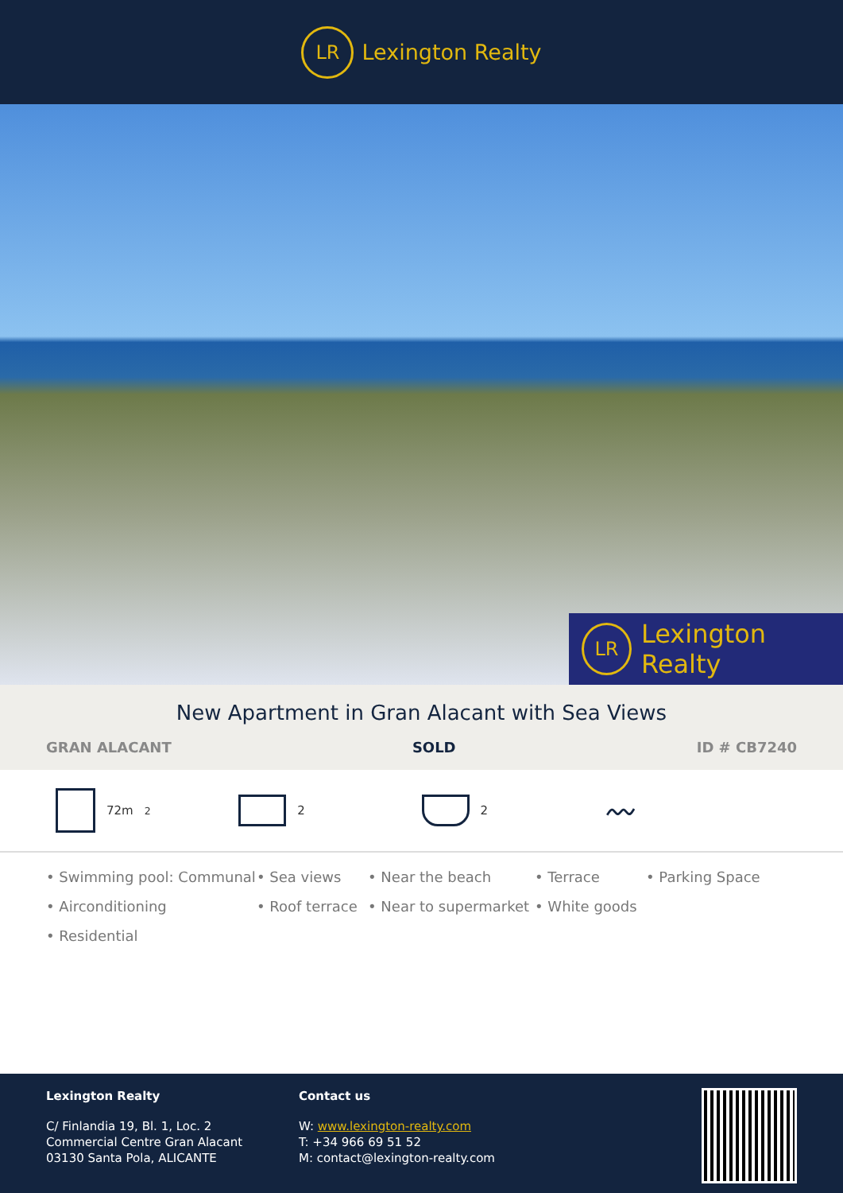LR
Lexington Realty
LR
Lexington Realty
New Apartment in Gran Alacant with Sea Views
GRAN ALACANT SOLD ID # CB7240
72m<sup>2</sup> 2 2
〰
• Swimming pool: Communal • Sea views • Near the beach • Terrace • Parking Space • Airconditioning • Roof terrace • Near to supermarket • White goods • Residential
Lexington Realty
C/ Finlandia 19, Bl. 1, Loc. 2
Commercial Centre Gran Alacant
03130 Santa Pola, ALICANTE
Contact us
W: www.lexington-realty.com
T: +34 966 69 51 52
M: contact@lexington-realty.com